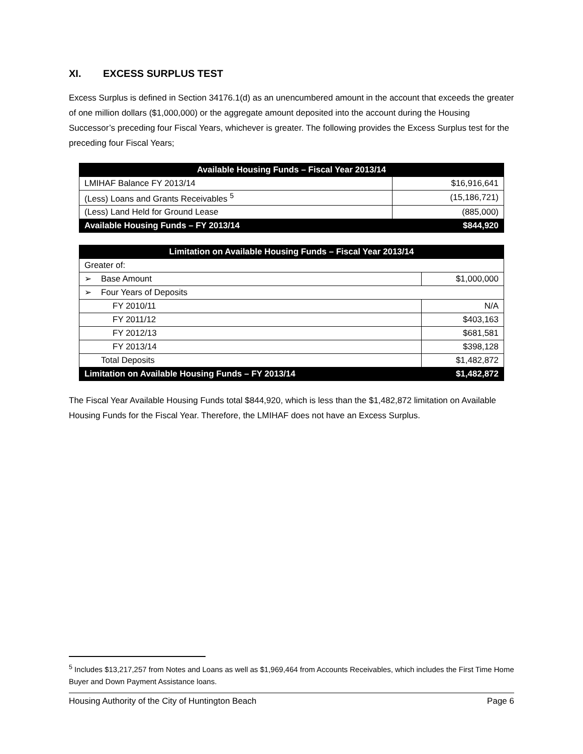XI. EXCESS SURPLUS TEST
Excess Surplus is defined in Section 34176.1(d) as an unencumbered amount in the account that exceeds the greater of one million dollars ($1,000,000) or the aggregate amount deposited into the account during the Housing Successor’s preceding four Fiscal Years, whichever is greater. The following provides the Excess Surplus test for the preceding four Fiscal Years;
| Available Housing Funds – Fiscal Year 2013/14 | |
| --- | --- |
| LMIHAF Balance FY 2013/14 | $16,916,641 |
| (Less) Loans and Grants Receivables <sup>5</sup> | (15,186,721) |
| (Less) Land Held for Ground Lease | (885,000) |
| Available Housing Funds – FY 2013/14 | $844,920 |
| Limitation on Available Housing Funds – Fiscal Year 2013/14 | |
| --- | --- |
| Greater of: | |
| ➢ Base Amount | $1,000,000 |
| ➢ Four Years of Deposits | |
| FY 2010/11 | N/A |
| FY 2011/12 | $403,163 |
| FY 2012/13 | $681,581 |
| FY 2013/14 | $398,128 |
| Total Deposits | $1,482,872 |
| Limitation on Available Housing Funds – FY 2013/14 | $1,482,872 |
The Fiscal Year Available Housing Funds total $844,920, which is less than the $1,482,872 limitation on Available Housing Funds for the Fiscal Year. Therefore, the LMIHAF does not have an Excess Surplus.
<sup>5</sup> Includes $13,217,257 from Notes and Loans as well as $1,969,464 from Accounts Receivables, which includes the First Time Home Buyer and Down Payment Assistance loans.
Housing Authority of the City of Huntington Beach Page 6